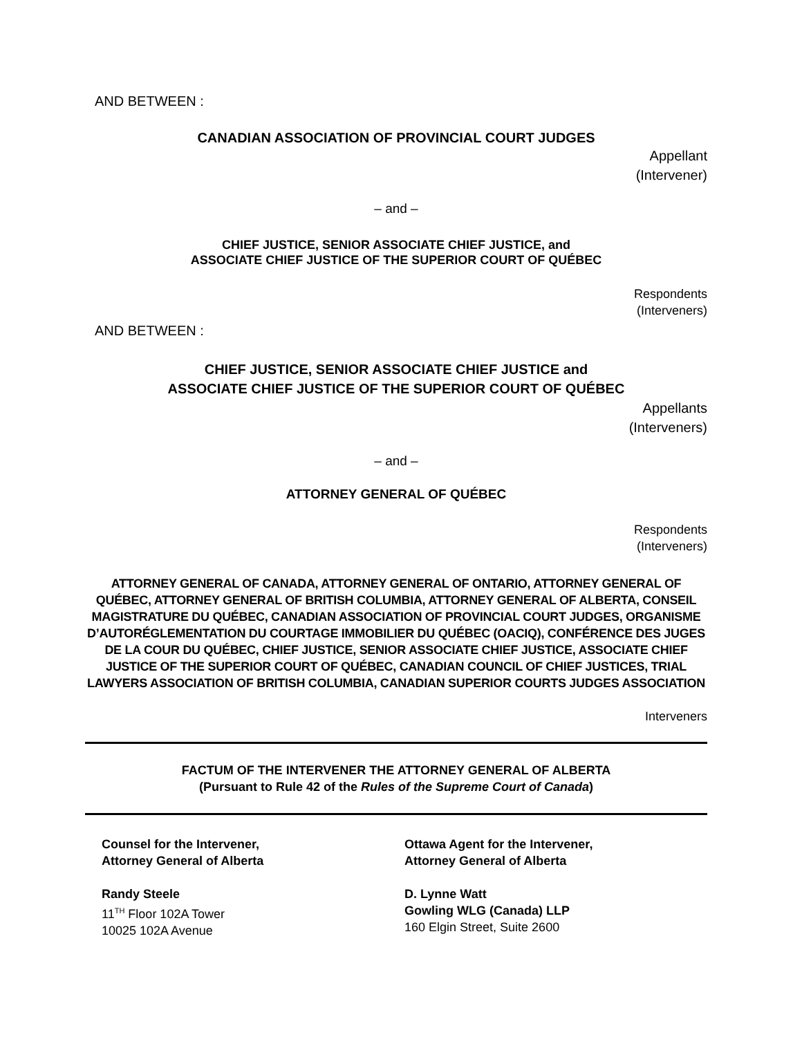AND BETWEEN :
CANADIAN ASSOCIATION OF PROVINCIAL COURT JUDGES
Appellant
(Intervener)
– and –
CHIEF JUSTICE, SENIOR ASSOCIATE CHIEF JUSTICE, and
ASSOCIATE CHIEF JUSTICE OF THE SUPERIOR COURT OF QUÉBEC
Respondents
(Interveners)
AND BETWEEN :
CHIEF JUSTICE, SENIOR ASSOCIATE CHIEF JUSTICE and
ASSOCIATE CHIEF JUSTICE OF THE SUPERIOR COURT OF QUÉBEC
Appellants
(Interveners)
– and –
ATTORNEY GENERAL OF QUÉBEC
Respondents
(Interveners)
ATTORNEY GENERAL OF CANADA, ATTORNEY GENERAL OF ONTARIO, ATTORNEY GENERAL OF QUÉBEC, ATTORNEY GENERAL OF BRITISH COLUMBIA, ATTORNEY GENERAL OF ALBERTA, CONSEIL MAGISTRATURE DU QUÉBEC, CANADIAN ASSOCIATION OF PROVINCIAL COURT JUDGES, ORGANISME D’AUTORÉGLEMENTATION DU COURTAGE IMMOBILIER DU QUÉBEC (OACIQ), CONFÉRENCE DES JUGES DE LA COUR DU QUÉBEC, CHIEF JUSTICE, SENIOR ASSOCIATE CHIEF JUSTICE, ASSOCIATE CHIEF JUSTICE OF THE SUPERIOR COURT OF QUÉBEC, CANADIAN COUNCIL OF CHIEF JUSTICES, TRIAL LAWYERS ASSOCIATION OF BRITISH COLUMBIA, CANADIAN SUPERIOR COURTS JUDGES ASSOCIATION
Interveners
FACTUM OF THE INTERVENER THE ATTORNEY GENERAL OF ALBERTA
(Pursuant to Rule 42 of the Rules of the Supreme Court of Canada)
Counsel for the Intervener,
Attorney General of Alberta
Randy Steele
11<sup>TH</sup> Floor 102A Tower
10025 102A Avenue
Ottawa Agent for the Intervener,
Attorney General of Alberta
D. Lynne Watt
Gowling WLG (Canada) LLP
160 Elgin Street, Suite 2600